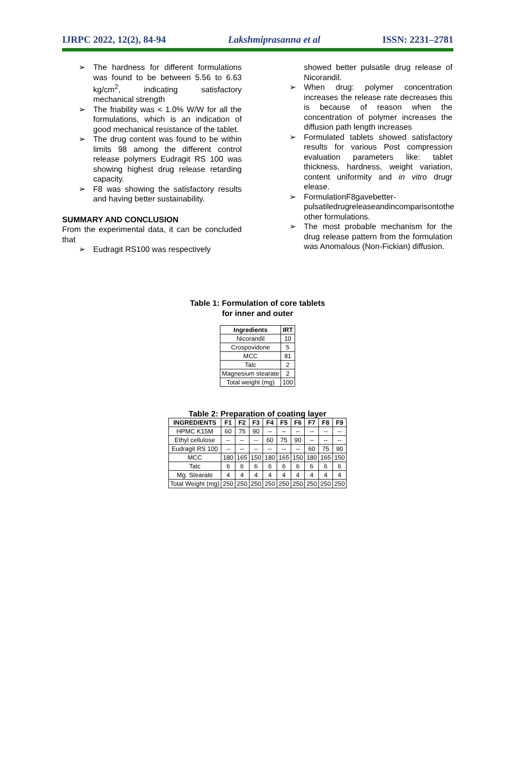IJRPC 2022, 12(2), 84-94 Lakshmiprasanna et al ISSN: 2231–2781
➢ The hardness for different formulations was found to be between 5.56 to 6.63 kg/cm<sup>2</sup>, indicating satisfactory mechanical strength
➢ The friability was < 1.0% W/W for all the formulations, which is an indication of good mechanical resistance of the tablet.
➢ The drug content was found to be within limits 98 among the different control release polymers Eudragit RS 100 was showing highest drug release retarding capacity.
➢ F8 was showing the satisfactory results and having better sustainability.
SUMMARY AND CONCLUSION
From the experimental data, it can be concluded that
➢ Eudragit RS100 was respectively
showed better pulsatile drug release of Nicorandil.
➢ When drug: polymer concentration increases the release rate decreases this is because of reason when the concentration of polymer increases the diffusion path length increases
➢ Formulated tablets showed satisfactory results for various Post compression evaluation parameters like: tablet thickness, hardness, weight variation, content uniformity and in vitro drugr elease.
➢ FormulationF8gavebetter-pulsatiledrugreleaseandincomparisontothe other formulations.
➢ The most probable mechanism for the drug release pattern from the formulation was Anomalous (Non-Fickian) diffusion.
Table 1: Formulation of core tablets
for inner and outer
| Ingredients | IRT |
| --- | --- |
| Nicorandil | 10 |
| Crospovidone | 5 |
| MCC | 81 |
| Talc | 2 |
| Magnesium stearate | 2 |
| Total weight (mg) | 100 |
Table 2: Preparation of coating layer
| INGREDIENTS | F1 | F2 | F3 | F4 | F5 | F6 | F7 | F8 | F9 |
| --- | --- | --- | --- | --- | --- | --- | --- | --- | --- |
| HPMC K15M | 60 | 75 | 90 | -- | -- | -- | -- | -- | -- |
| Ethyl cellulose | -- | -- | -- | 60 | 75 | 90 | -- | -- | -- |
| Eudragit RS 100 | -- | -- | -- | -- | -- | -- | 60 | 75 | 90 |
| MCC | 180 | 165 | 150 | 180 | 165 | 150 | 180 | 165 | 150 |
| Talc | 6 | 6 | 6 | 6 | 6 | 6 | 6 | 6 | 6 |
| Mg. Stearate | 4 | 4 | 4 | 4 | 4 | 4 | 4 | 4 | 4 |
| Total Weight (mg) | 250 | 250 | 250 | 250 | 250 | 250 | 250 | 250 | 250 |